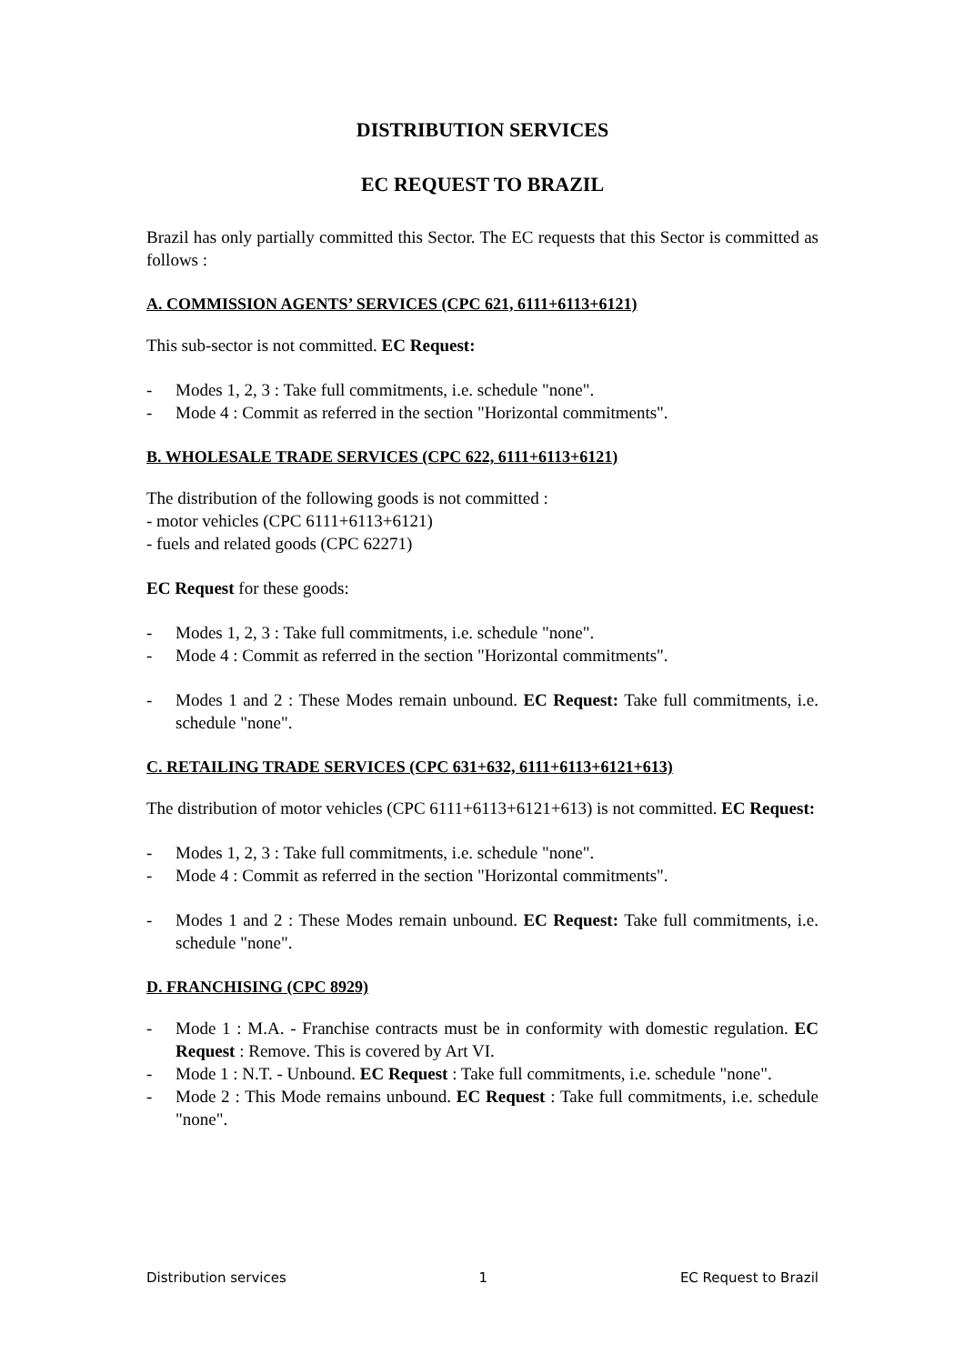DISTRIBUTION SERVICES
EC REQUEST TO BRAZIL
Brazil has only partially committed this Sector. The EC requests that this Sector is committed as follows :
A. COMMISSION AGENTS’ SERVICES (CPC 621, 6111+6113+6121)
This sub-sector is not committed. EC Request:
- Modes 1, 2, 3 : Take full commitments, i.e. schedule "none".
- Mode 4 : Commit as referred in the section "Horizontal commitments".
B. WHOLESALE TRADE SERVICES (CPC 622, 6111+6113+6121)
The distribution of the following goods is not committed :
- motor vehicles (CPC 6111+6113+6121)
- fuels and related goods (CPC 62271)
EC Request for these goods:
- Modes 1, 2, 3 : Take full commitments, i.e. schedule "none".
- Mode 4 : Commit as referred in the section "Horizontal commitments".
- Modes 1 and 2 : These Modes remain unbound. EC Request: Take full commitments, i.e. schedule "none".
C. RETAILING TRADE SERVICES (CPC 631+632, 6111+6113+6121+613)
The distribution of motor vehicles (CPC 6111+6113+6121+613) is not committed. EC Request:
- Modes 1, 2, 3 : Take full commitments, i.e. schedule "none".
- Mode 4 : Commit as referred in the section "Horizontal commitments".
- Modes 1 and 2 : These Modes remain unbound. EC Request: Take full commitments, i.e. schedule "none".
D. FRANCHISING (CPC 8929)
- Mode 1 : M.A. - Franchise contracts must be in conformity with domestic regulation. EC Request : Remove. This is covered by Art VI.
- Mode 1 : N.T. - Unbound. EC Request : Take full commitments, i.e. schedule "none".
- Mode 2 : This Mode remains unbound. EC Request : Take full commitments, i.e. schedule "none".
Distribution services 1 EC Request to Brazil